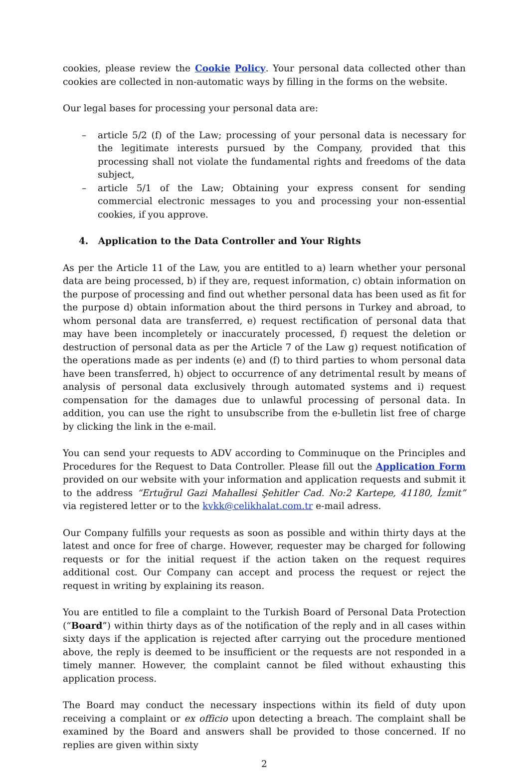cookies, please review the Cookie Policy. Your personal data collected other than cookies are collected in non-automatic ways by filling in the forms on the website.
Our legal bases for processing your personal data are:
– article 5/2 (f) of the Law; processing of your personal data is necessary for the legitimate interests pursued by the Company, provided that this processing shall not violate the fundamental rights and freedoms of the data subject,
– article 5/1 of the Law; Obtaining your express consent for sending commercial electronic messages to you and processing your non-essential cookies, if you approve.
4. Application to the Data Controller and Your Rights
As per the Article 11 of the Law, you are entitled to a) learn whether your personal data are being processed, b) if they are, request information, c) obtain information on the purpose of processing and find out whether personal data has been used as fit for the purpose d) obtain information about the third persons in Turkey and abroad, to whom personal data are transferred, e) request rectification of personal data that may have been incompletely or inaccurately processed, f) request the deletion or destruction of personal data as per the Article 7 of the Law g) request notification of the operations made as per indents (e) and (f) to third parties to whom personal data have been transferred, h) object to occurrence of any detrimental result by means of analysis of personal data exclusively through automated systems and i) request compensation for the damages due to unlawful processing of personal data. In addition, you can use the right to unsubscribe from the e-bulletin list free of charge by clicking the link in the e-mail.
You can send your requests to ADV according to Comminuque on the Principles and Procedures for the Request to Data Controller. Please fill out the Application Form provided on our website with your information and application requests and submit it to the address “Ertuğrul Gazi Mahallesi Şehitler Cad. No:2 Kartepe, 41180, İzmit” via registered letter or to the kvkk@celikhalat.com.tr e-mail adress.
Our Company fulfills your requests as soon as possible and within thirty days at the latest and once for free of charge. However, requester may be charged for following requests or for the initial request if the action taken on the request requires additional cost. Our Company can accept and process the request or reject the request in writing by explaining its reason.
You are entitled to file a complaint to the Turkish Board of Personal Data Protection (“Board”) within thirty days as of the notification of the reply and in all cases within sixty days if the application is rejected after carrying out the procedure mentioned above, the reply is deemed to be insufficient or the requests are not responded in a timely manner. However, the complaint cannot be filed without exhausting this application process.
The Board may conduct the necessary inspections within its field of duty upon receiving a complaint or ex officio upon detecting a breach. The complaint shall be examined by the Board and answers shall be provided to those concerned. If no replies are given within sixty
2